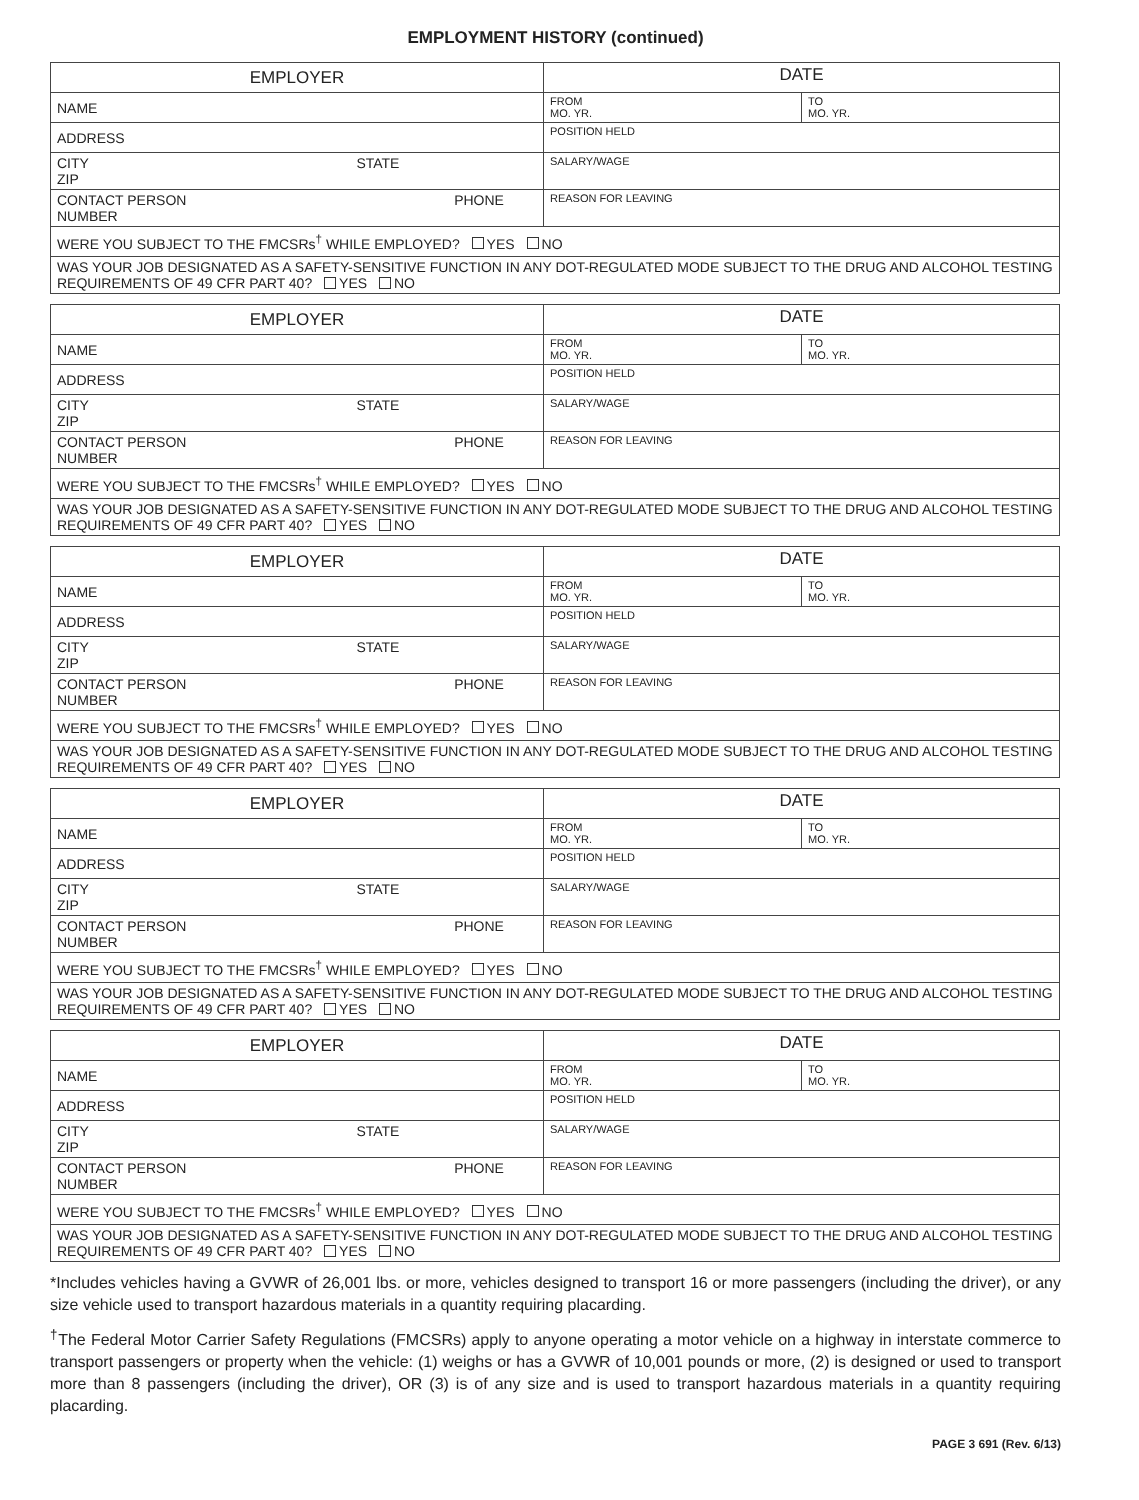EMPLOYMENT HISTORY (continued)
| EMPLOYER | DATE | |
| --- | --- | --- |
| NAME | FROM MO. YR. | TO MO. YR. |
| ADDRESS | POSITION HELD | |
| CITY STATE ZIP | SALARY/WAGE | |
| CONTACT PERSON PHONE NUMBER | REASON FOR LEAVING | |
| WERE YOU SUBJECT TO THE FMCSRs<sup>†</sup> WHILE EMPLOYED? YES NO | | |
| WAS YOUR JOB DESIGNATED AS A SAFETY-SENSITIVE FUNCTION IN ANY DOT-REGULATED MODE SUBJECT TO THE DRUG AND ALCOHOL TESTING REQUIREMENTS OF 49 CFR PART 40? YES NO | | |
| EMPLOYER | DATE | |
| --- | --- | --- |
| NAME | FROM MO. YR. | TO MO. YR. |
| ADDRESS | POSITION HELD | |
| CITY STATE ZIP | SALARY/WAGE | |
| CONTACT PERSON PHONE NUMBER | REASON FOR LEAVING | |
| WERE YOU SUBJECT TO THE FMCSRs<sup>†</sup> WHILE EMPLOYED? YES NO | | |
| WAS YOUR JOB DESIGNATED AS A SAFETY-SENSITIVE FUNCTION IN ANY DOT-REGULATED MODE SUBJECT TO THE DRUG AND ALCOHOL TESTING REQUIREMENTS OF 49 CFR PART 40? YES NO | | |
| EMPLOYER | DATE | |
| --- | --- | --- |
| NAME | FROM MO. YR. | TO MO. YR. |
| ADDRESS | POSITION HELD | |
| CITY STATE ZIP | SALARY/WAGE | |
| CONTACT PERSON PHONE NUMBER | REASON FOR LEAVING | |
| WERE YOU SUBJECT TO THE FMCSRs<sup>†</sup> WHILE EMPLOYED? YES NO | | |
| WAS YOUR JOB DESIGNATED AS A SAFETY-SENSITIVE FUNCTION IN ANY DOT-REGULATED MODE SUBJECT TO THE DRUG AND ALCOHOL TESTING REQUIREMENTS OF 49 CFR PART 40? YES NO | | |
| EMPLOYER | DATE | |
| --- | --- | --- |
| NAME | FROM MO. YR. | TO MO. YR. |
| ADDRESS | POSITION HELD | |
| CITY STATE ZIP | SALARY/WAGE | |
| CONTACT PERSON PHONE NUMBER | REASON FOR LEAVING | |
| WERE YOU SUBJECT TO THE FMCSRs<sup>†</sup> WHILE EMPLOYED? YES NO | | |
| WAS YOUR JOB DESIGNATED AS A SAFETY-SENSITIVE FUNCTION IN ANY DOT-REGULATED MODE SUBJECT TO THE DRUG AND ALCOHOL TESTING REQUIREMENTS OF 49 CFR PART 40? YES NO | | |
| EMPLOYER | DATE | |
| --- | --- | --- |
| NAME | FROM MO. YR. | TO MO. YR. |
| ADDRESS | POSITION HELD | |
| CITY STATE ZIP | SALARY/WAGE | |
| CONTACT PERSON PHONE NUMBER | REASON FOR LEAVING | |
| WERE YOU SUBJECT TO THE FMCSRs<sup>†</sup> WHILE EMPLOYED? YES NO | | |
| WAS YOUR JOB DESIGNATED AS A SAFETY-SENSITIVE FUNCTION IN ANY DOT-REGULATED MODE SUBJECT TO THE DRUG AND ALCOHOL TESTING REQUIREMENTS OF 49 CFR PART 40? YES NO | | |
*Includes vehicles having a GVWR of 26,001 lbs. or more, vehicles designed to transport 16 or more passengers (including the driver), or any size vehicle used to transport hazardous materials in a quantity requiring placarding.
<sup>†</sup> The Federal Motor Carrier Safety Regulations (FMCSRs) apply to anyone operating a motor vehicle on a highway in interstate commerce to transport passengers or property when the vehicle: (1) weighs or has a GVWR of 10,001 pounds or more, (2) is designed or used to transport more than 8 passengers (including the driver), OR (3) is of any size and is used to transport hazardous materials in a quantity requiring placarding.
PAGE 3 691 (Rev. 6/13)